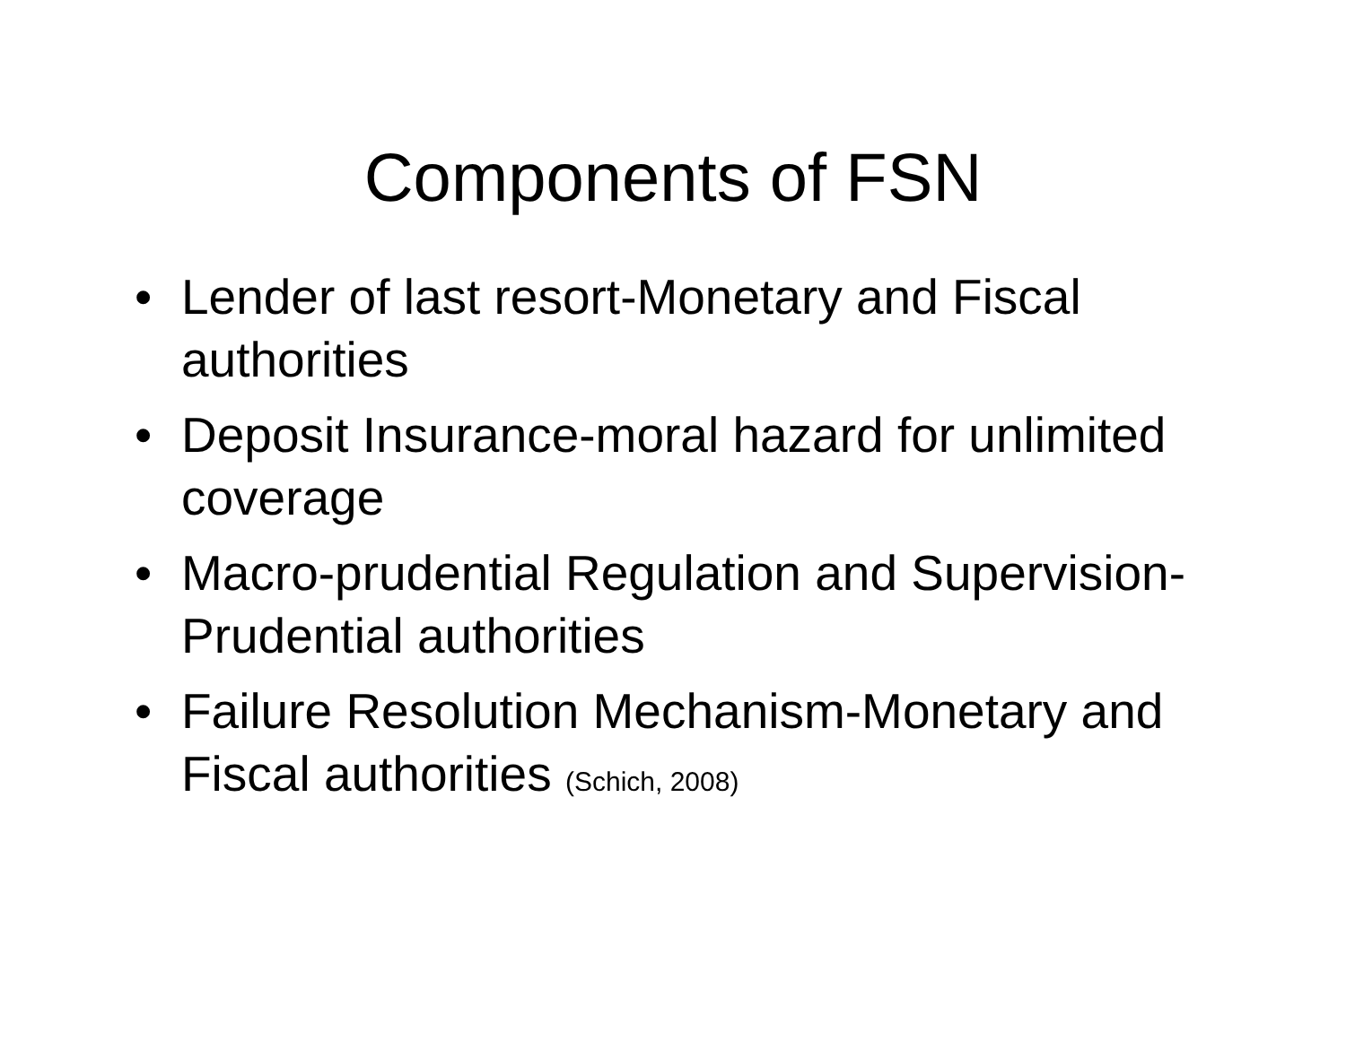Components of FSN
• Lender of last resort-Monetary and Fiscal authorities
• Deposit Insurance-moral hazard for unlimited coverage
• Macro-prudential Regulation and Supervision-Prudential authorities
• Failure Resolution Mechanism-Monetary and Fiscal authorities (Schich, 2008)